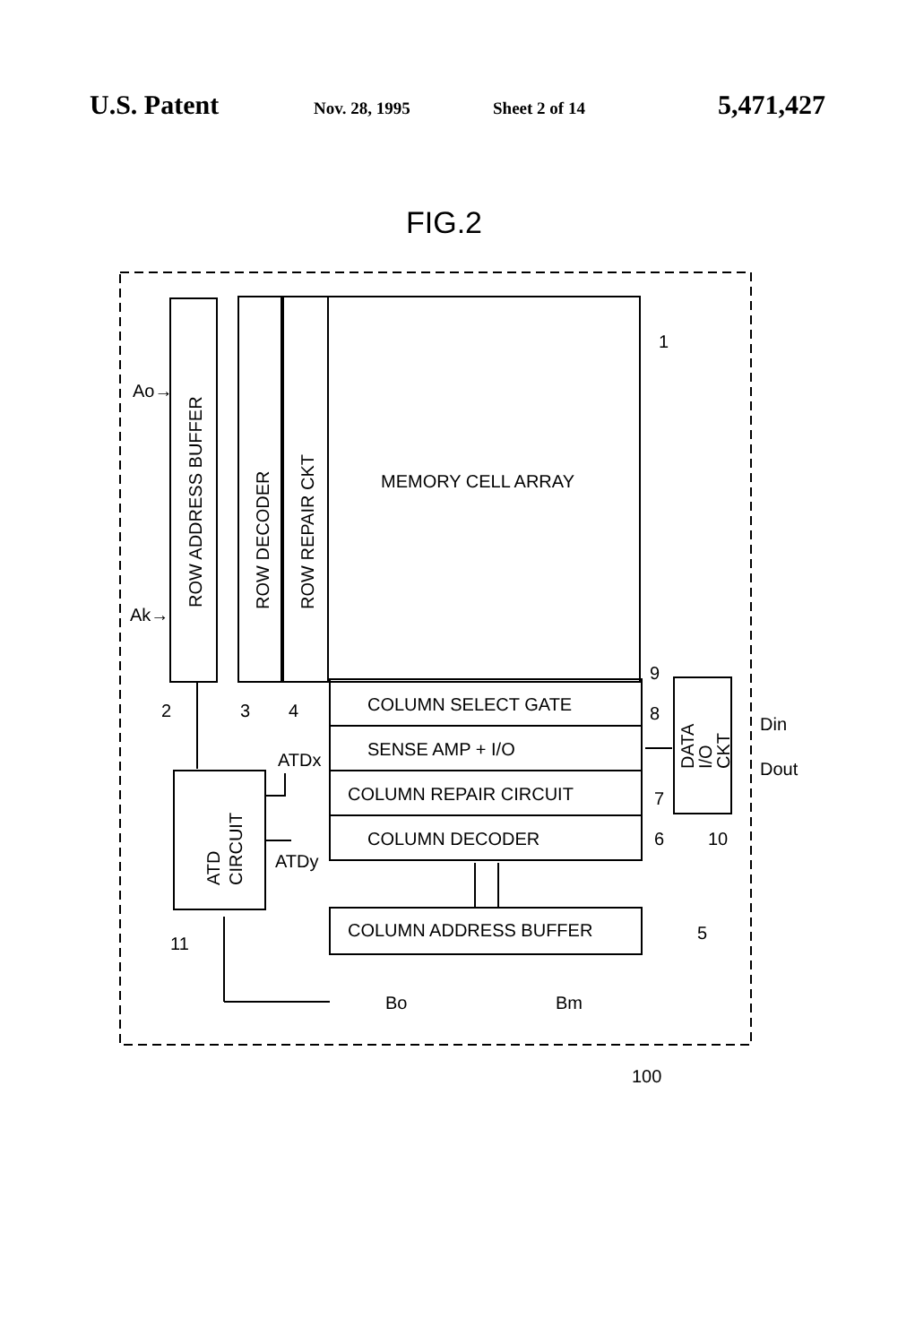U.S. Patent Nov. 28, 1995 Sheet 2 of 14 5,471,427
FIG.2
MEMORY CELL ARRAY
COLUMN SELECT GATE
SENSE AMP + I/O
COLUMN REPAIR CIRCUIT
COLUMN DECODER
COLUMN ADDRESS BUFFER
ROW ADDRESS BUFFER
ROW DECODER
ROW REPAIR CKT
ATD
CIRCUIT
DATA
I/O
CKT
Ao→
Ak→
Din
Dout
ATDx
ATDy
Bo
Bm
1
2
3
4
5
6
7
8
9
10
11
100